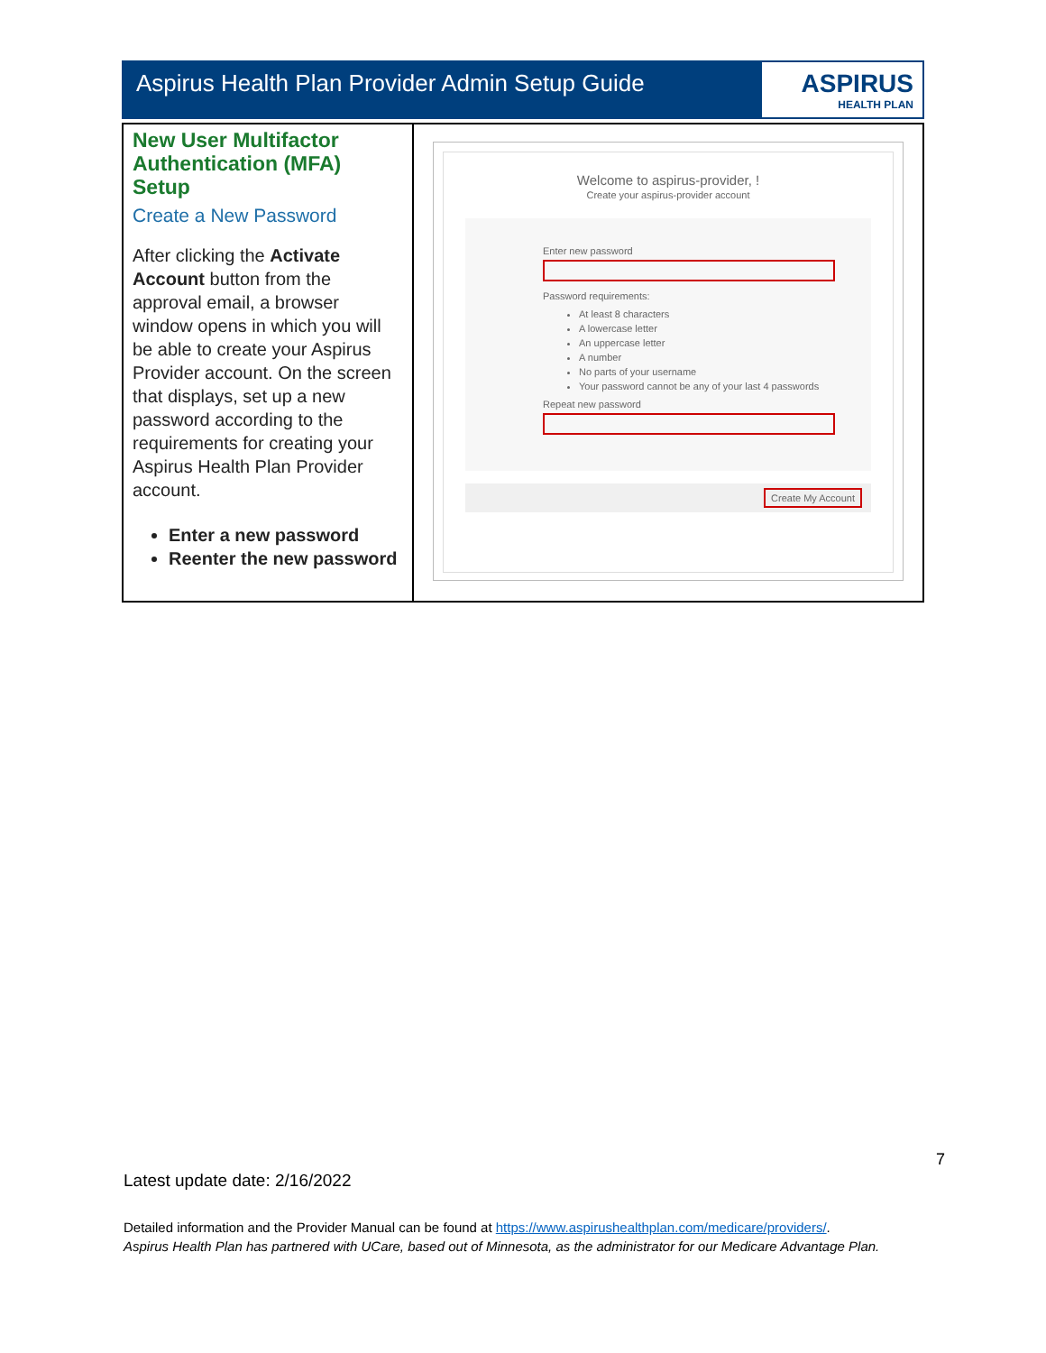Aspirus Health Plan Provider Admin Setup Guide
ASPIRUS
HEALTH PLAN
| New User Multifactor Authentication (MFA) Setup Create a New Password After clicking the Activate Account button from the approval email, a browser window opens in which you will be able to create your Aspirus Provider account. On the screen that displays, set up a new password according to the requirements for creating your Aspirus Health Plan Provider account. Enter a new password Reenter the new password | Welcome to aspirus-provider, ! Create your aspirus-provider account Enter new password Password requirements: At least 8 characters A lowercase letter An uppercase letter A number No parts of your username Your password cannot be any of your last 4 passwords Repeat new password Create My Account |
7
Latest update date: 2/16/2022
Detailed information and the Provider Manual can be found at https://www.aspirushealthplan.com/medicare/providers/.
Aspirus Health Plan has partnered with UCare, based out of Minnesota, as the administrator for our Medicare Advantage Plan.